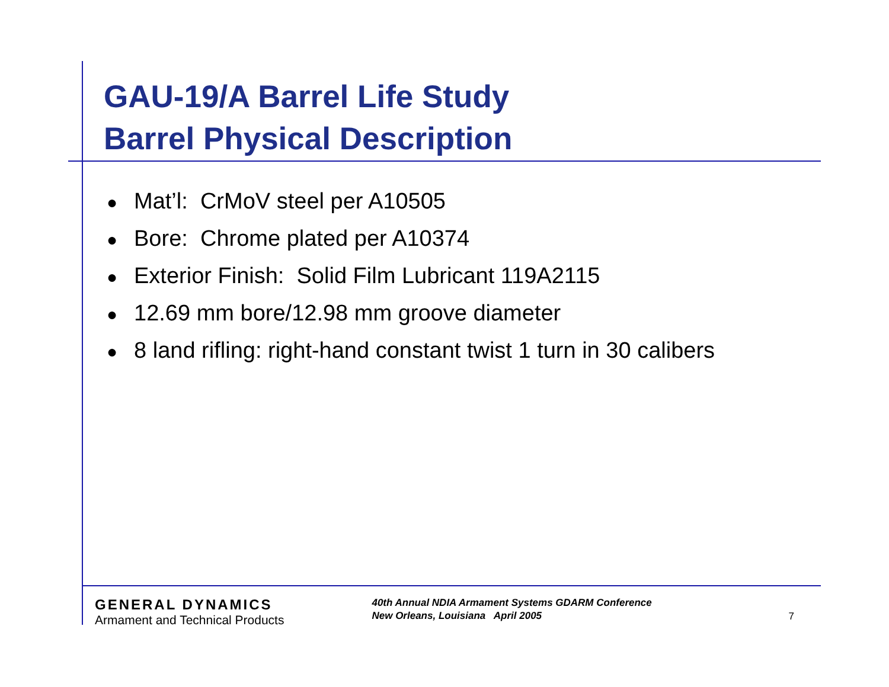GAU-19/A Barrel Life Study
Barrel Physical Description
● Mat’l: CrMoV steel per A10505
● Bore: Chrome plated per A10374
● Exterior Finish: Solid Film Lubricant 119A2115
● 12.69 mm bore/12.98 mm groove diameter
● 8 land rifling: right-hand constant twist 1 turn in 30 calibers
GENERAL DYNAMICS
Armament and Technical Products
40th Annual NDIA Armament Systems GDARM Conference
New Orleans, Louisiana April 2005
7